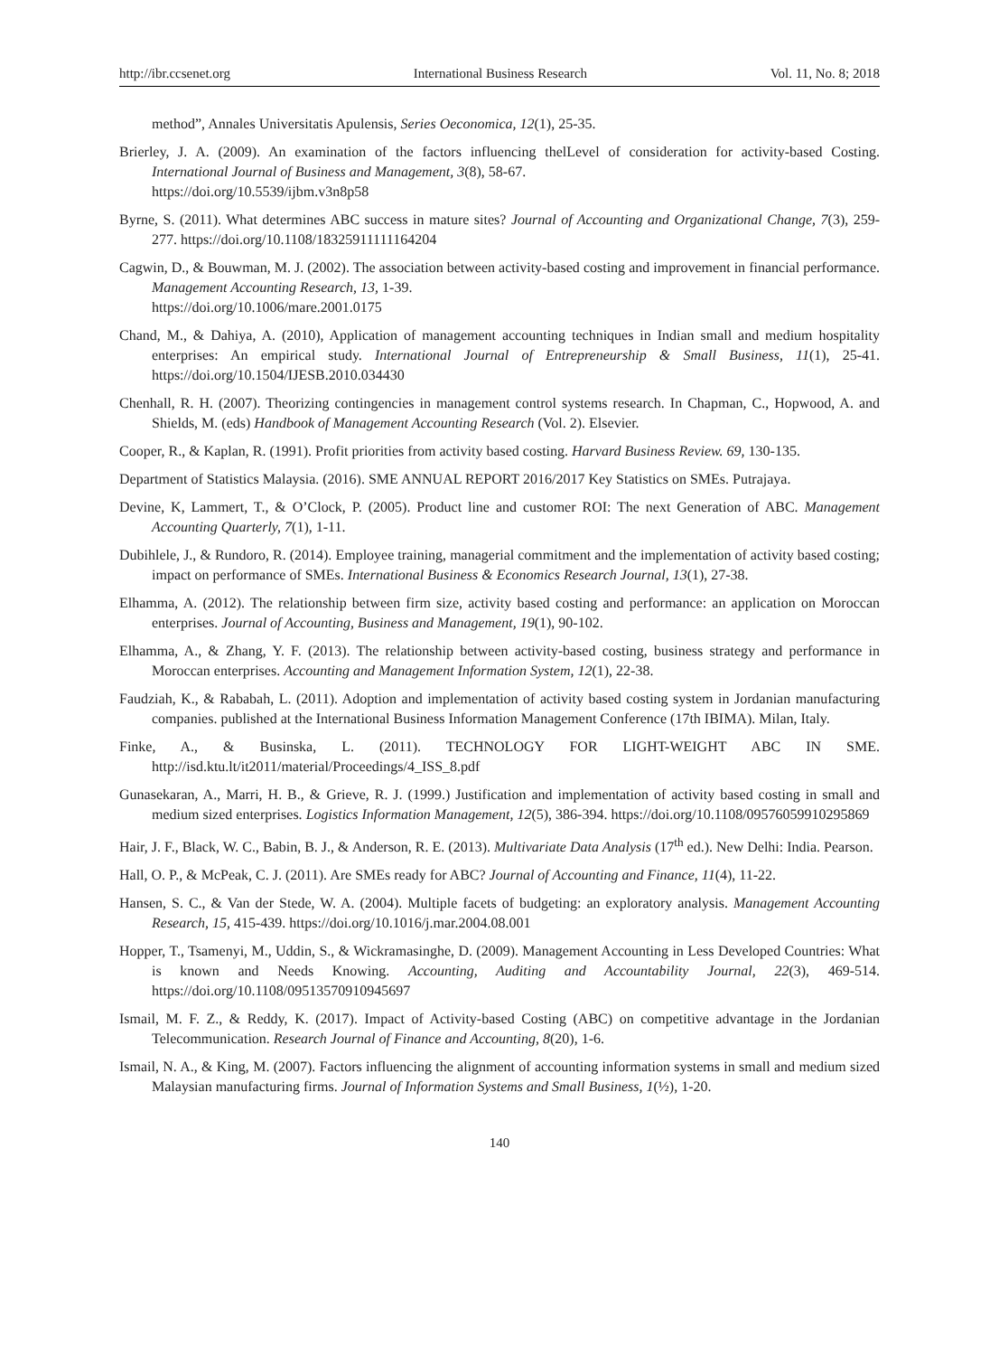http://ibr.ccsenet.org International Business Research Vol. 11, No. 8; 2018
method”, Annales Universitatis Apulensis, Series Oeconomica, 12(1), 25-35.
Brierley, J. A. (2009). An examination of the factors influencing thelLevel of consideration for activity-based Costing. International Journal of Business and Management, 3(8), 58-67.
https://doi.org/10.5539/ijbm.v3n8p58
Byrne, S. (2011). What determines ABC success in mature sites? Journal of Accounting and Organizational Change, 7(3), 259-277. https://doi.org/10.1108/18325911111164204
Cagwin, D., & Bouwman, M. J. (2002). The association between activity-based costing and improvement in financial performance. Management Accounting Research, 13, 1-39.
https://doi.org/10.1006/mare.2001.0175
Chand, M., & Dahiya, A. (2010), Application of management accounting techniques in Indian small and medium hospitality enterprises: An empirical study. International Journal of Entrepreneurship & Small Business, 11(1), 25-41. https://doi.org/10.1504/IJESB.2010.034430
Chenhall, R. H. (2007). Theorizing contingencies in management control systems research. In Chapman, C., Hopwood, A. and Shields, M. (eds) Handbook of Management Accounting Research (Vol. 2). Elsevier.
Cooper, R., & Kaplan, R. (1991). Profit priorities from activity based costing. Harvard Business Review. 69, 130-135.
Department of Statistics Malaysia. (2016). SME ANNUAL REPORT 2016/2017 Key Statistics on SMEs. Putrajaya.
Devine, K, Lammert, T., & O’Clock, P. (2005). Product line and customer ROI: The next Generation of ABC. Management Accounting Quarterly, 7(1), 1-11.
Dubihlele, J., & Rundoro, R. (2014). Employee training, managerial commitment and the implementation of activity based costing; impact on performance of SMEs. International Business & Economics Research Journal, 13(1), 27-38.
Elhamma, A. (2012). The relationship between firm size, activity based costing and performance: an application on Moroccan enterprises. Journal of Accounting, Business and Management, 19(1), 90-102.
Elhamma, A., & Zhang, Y. F. (2013). The relationship between activity-based costing, business strategy and performance in Moroccan enterprises. Accounting and Management Information System, 12(1), 22-38.
Faudziah, K., & Rababah, L. (2011). Adoption and implementation of activity based costing system in Jordanian manufacturing companies. published at the International Business Information Management Conference (17th IBIMA). Milan, Italy.
Finke, A., & Businska, L. (2011). TECHNOLOGY FOR LIGHT-WEIGHT ABC IN SME. http://isd.ktu.lt/it2011/material/Proceedings/4_ISS_8.pdf
Gunasekaran, A., Marri, H. B., & Grieve, R. J. (1999.) Justification and implementation of activity based costing in small and medium sized enterprises. Logistics Information Management, 12(5), 386-394. https://doi.org/10.1108/09576059910295869
Hair, J. F., Black, W. C., Babin, B. J., & Anderson, R. E. (2013). Multivariate Data Analysis (17<sup>th</sup> ed.). New Delhi: India. Pearson.
Hall, O. P., & McPeak, C. J. (2011). Are SMEs ready for ABC? Journal of Accounting and Finance, 11(4), 11-22.
Hansen, S. C., & Van der Stede, W. A. (2004). Multiple facets of budgeting: an exploratory analysis. Management Accounting Research, 15, 415-439. https://doi.org/10.1016/j.mar.2004.08.001
Hopper, T., Tsamenyi, M., Uddin, S., & Wickramasinghe, D. (2009). Management Accounting in Less Developed Countries: What is known and Needs Knowing. Accounting, Auditing and Accountability Journal, 22(3), 469-514. https://doi.org/10.1108/09513570910945697
Ismail, M. F. Z., & Reddy, K. (2017). Impact of Activity-based Costing (ABC) on competitive advantage in the Jordanian Telecommunication. Research Journal of Finance and Accounting, 8(20), 1-6.
Ismail, N. A., & King, M. (2007). Factors influencing the alignment of accounting information systems in small and medium sized Malaysian manufacturing firms. Journal of Information Systems and Small Business, 1(½), 1-20.
140